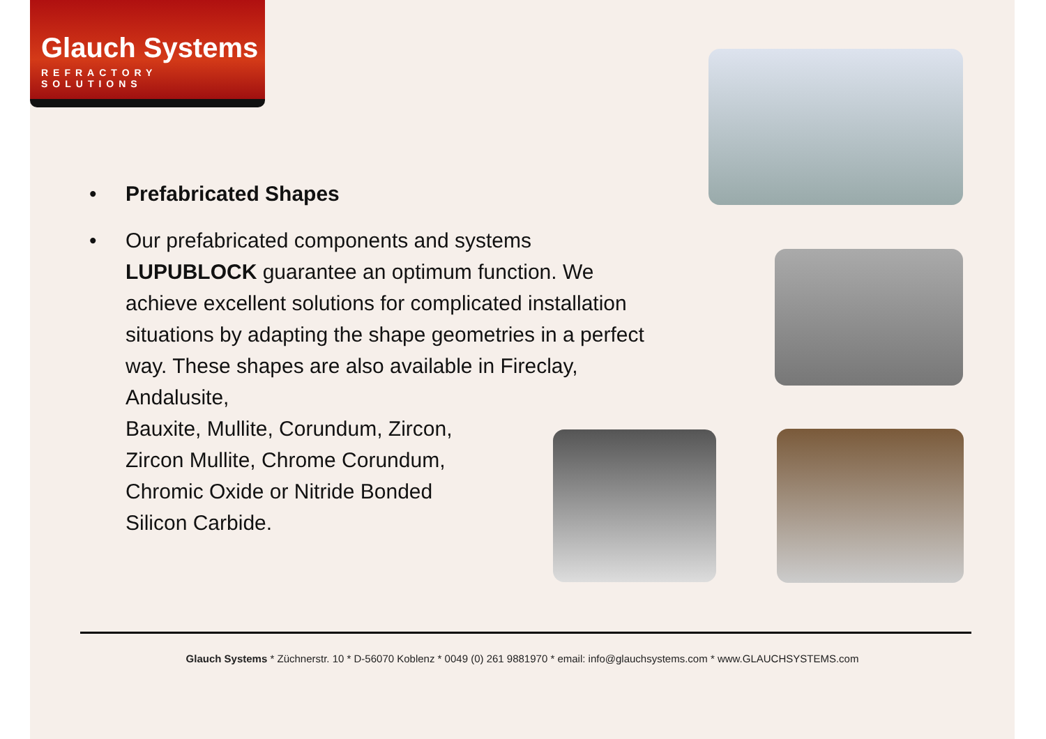Glauch Systems
REFRACTORY SOLUTIONS
• Prefabricated Shapes
• Our prefabricated components and systems LUPUBLOCK guarantee an optimum function. We achieve excellent solutions for complicated installation situations by adapting the shape geometries in a perfect way. These shapes are also available in Fireclay, Andalusite,
Bauxite, Mullite, Corundum, Zircon,
Zircon Mullite, Chrome Corundum,
Chromic Oxide or Nitride Bonded
Silicon Carbide.
Glauch Systems * Züchnerstr. 10 * D-56070 Koblenz * 0049 (0) 261 9881970 * email: info@glauchsystems.com * www.GLAUCHSYSTEMS.com